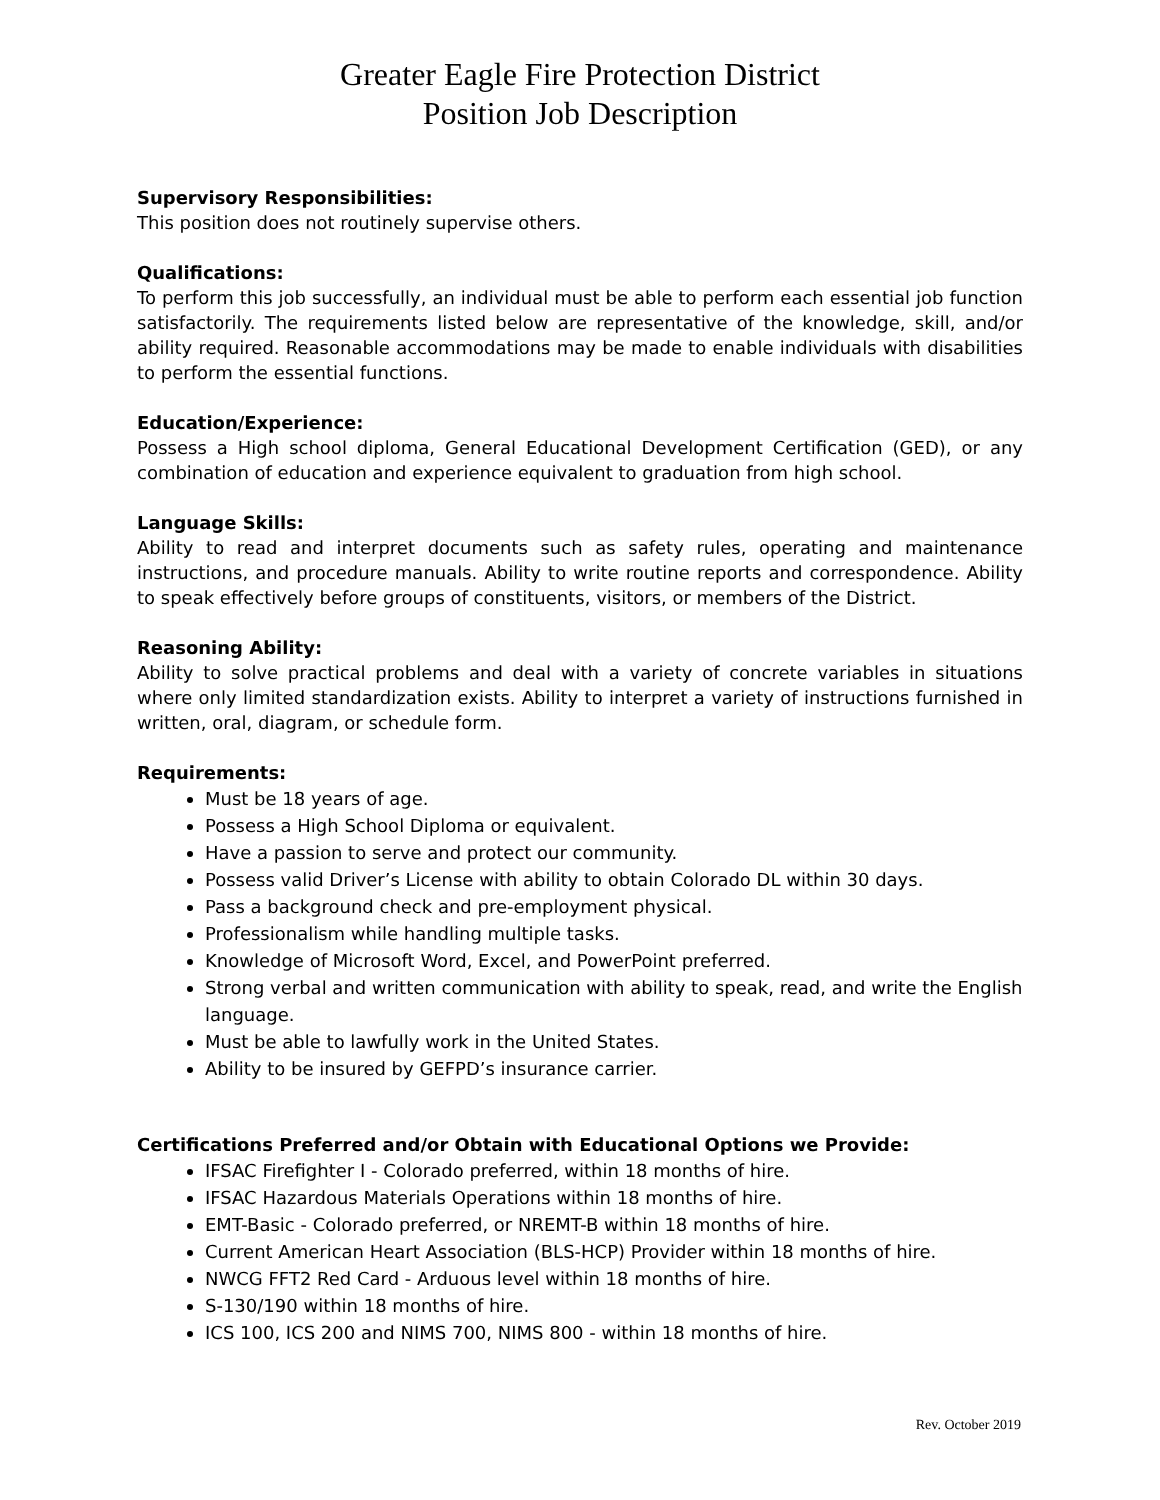Greater Eagle Fire Protection District
Position Job Description
Supervisory Responsibilities:
This position does not routinely supervise others.
Qualifications:
To perform this job successfully, an individual must be able to perform each essential job function satisfactorily. The requirements listed below are representative of the knowledge, skill, and/or ability required. Reasonable accommodations may be made to enable individuals with disabilities to perform the essential functions.
Education/Experience:
Possess a High school diploma, General Educational Development Certification (GED), or any combination of education and experience equivalent to graduation from high school.
Language Skills:
Ability to read and interpret documents such as safety rules, operating and maintenance instructions, and procedure manuals. Ability to write routine reports and correspondence. Ability to speak effectively before groups of constituents, visitors, or members of the District.
Reasoning Ability:
Ability to solve practical problems and deal with a variety of concrete variables in situations where only limited standardization exists. Ability to interpret a variety of instructions furnished in written, oral, diagram, or schedule form.
Requirements:
Must be 18 years of age.
Possess a High School Diploma or equivalent.
Have a passion to serve and protect our community.
Possess valid Driver’s License with ability to obtain Colorado DL within 30 days.
Pass a background check and pre-employment physical.
Professionalism while handling multiple tasks.
Knowledge of Microsoft Word, Excel, and PowerPoint preferred.
Strong verbal and written communication with ability to speak, read, and write the English language.
Must be able to lawfully work in the United States.
Ability to be insured by GEFPD’s insurance carrier.
Certifications Preferred and/or Obtain with Educational Options we Provide:
IFSAC Firefighter I - Colorado preferred, within 18 months of hire.
IFSAC Hazardous Materials Operations within 18 months of hire.
EMT-Basic - Colorado preferred, or NREMT-B within 18 months of hire.
Current American Heart Association (BLS-HCP) Provider within 18 months of hire.
NWCG FFT2 Red Card - Arduous level within 18 months of hire.
S-130/190 within 18 months of hire.
ICS 100, ICS 200 and NIMS 700, NIMS 800 - within 18 months of hire.
Rev. October 2019